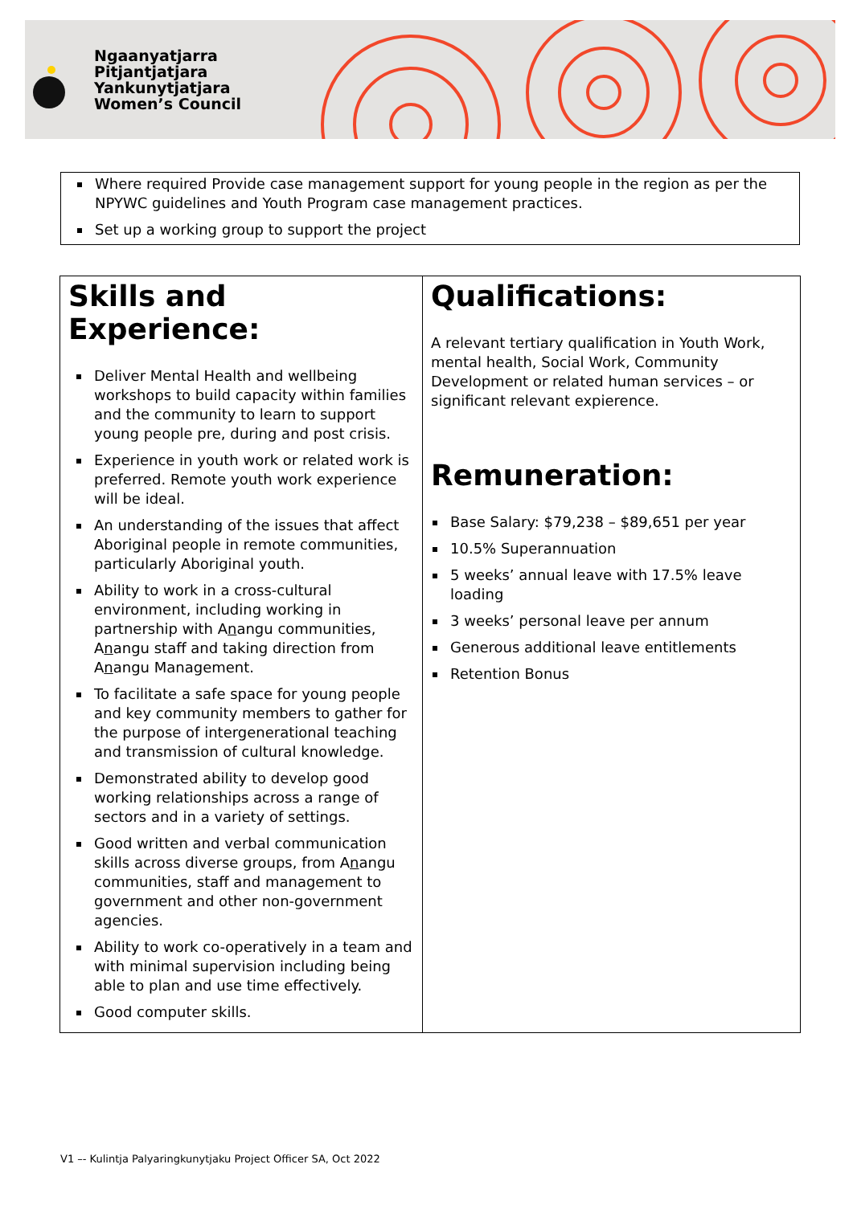Ngaanyatjarra
Pitjantjatjara
Yankunytjatjara
Women’s Council
Where required Provide case management support for young people in the region as per the NPYWC guidelines and Youth Program case management practices.
Set up a working group to support the project
| Skills and Experience: Deliver Mental Health and wellbeing workshops to build capacity within families and the community to learn to support young people pre, during and post crisis. Experience in youth work or related work is preferred. Remote youth work experience will be ideal. An understanding of the issues that affect Aboriginal people in remote communities, particularly Aboriginal youth. Ability to work in a cross-cultural environment, including working in partnership with A n angu communities, A n angu staff and taking direction from A n angu Management. To facilitate a safe space for young people and key community members to gather for the purpose of intergenerational teaching and transmission of cultural knowledge. Demonstrated ability to develop good working relationships across a range of sectors and in a variety of settings. Good written and verbal communication skills across diverse groups, from A n angu communities, staff and management to government and other non-government agencies. Ability to work co-operatively in a team and with minimal supervision including being able to plan and use time effectively. Good computer skills. | Qualifications: A relevant tertiary qualification in Youth Work, mental health, Social Work, Community Development or related human services – or significant relevant expierence. Remuneration: Base Salary: $79,238 – $89,651 per year 10.5% Superannuation 5 weeks’ annual leave with 17.5% leave loading 3 weeks’ personal leave per annum Generous additional leave entitlements Retention Bonus |
V1 –- Kulintja Palyaringkunytjaku Project Officer SA, Oct 2022